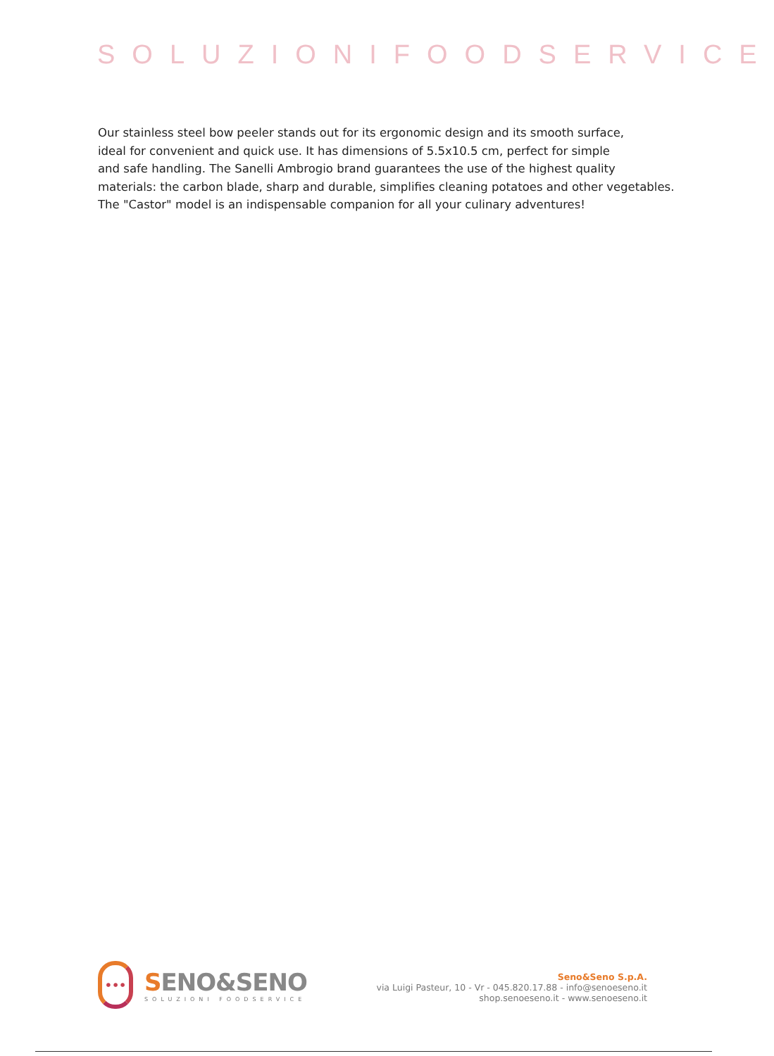SOLUZIONIFOODSERVICE
Our stainless steel bow peeler stands out for its ergonomic design and its smooth surface,
ideal for convenient and quick use. It has dimensions of 5.5x10.5 cm, perfect for simple
and safe handling. The Sanelli Ambrogio brand guarantees the use of the highest quality
materials: the carbon blade, sharp and durable, simplifies cleaning potatoes and other vegetables.
The "Castor" model is an indispensable companion for all your culinary adventures!
•••
SENO&SENO
SOLUZIONI FOODSERVICE
Seno&Seno S.p.A.
via Luigi Pasteur, 10 - Vr - 045.820.17.88 - info@senoeseno.it
shop.senoeseno.it - www.senoeseno.it